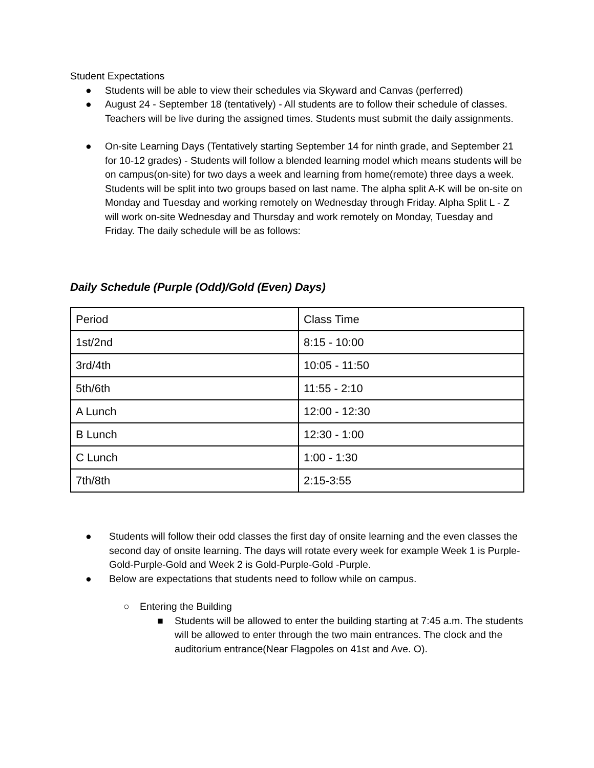Student Expectations
● Students will be able to view their schedules via Skyward and Canvas (perferred)
● August 24 - September 18 (tentatively) - All students are to follow their schedule of classes. Teachers will be live during the assigned times. Students must submit the daily assignments.
● On-site Learning Days (Tentatively starting September 14 for ninth grade, and September 21 for 10-12 grades) - Students will follow a blended learning model which means students will be on campus(on-site) for two days a week and learning from home(remote) three days a week. Students will be split into two groups based on last name. The alpha split A-K will be on-site on Monday and Tuesday and working remotely on Wednesday through Friday. Alpha Split L - Z will work on-site Wednesday and Thursday and work remotely on Monday, Tuesday and Friday. The daily schedule will be as follows:
Daily Schedule (Purple (Odd)/Gold (Even) Days)
| Period | Class Time |
| 1st/2nd | 8:15 - 10:00 |
| 3rd/4th | 10:05 - 11:50 |
| 5th/6th | 11:55 - 2:10 |
| A Lunch | 12:00 - 12:30 |
| B Lunch | 12:30 - 1:00 |
| C Lunch | 1:00 - 1:30 |
| 7th/8th | 2:15-3:55 |
● Students will follow their odd classes the first day of onsite learning and the even classes the second day of onsite learning. The days will rotate every week for example Week 1 is Purple-Gold-Purple-Gold and Week 2 is Gold-Purple-Gold -Purple.
● Below are expectations that students need to follow while on campus.
○ Entering the Building
■ Students will be allowed to enter the building starting at 7:45 a.m. The students will be allowed to enter through the two main entrances. The clock and the auditorium entrance(Near Flagpoles on 41st and Ave. O).